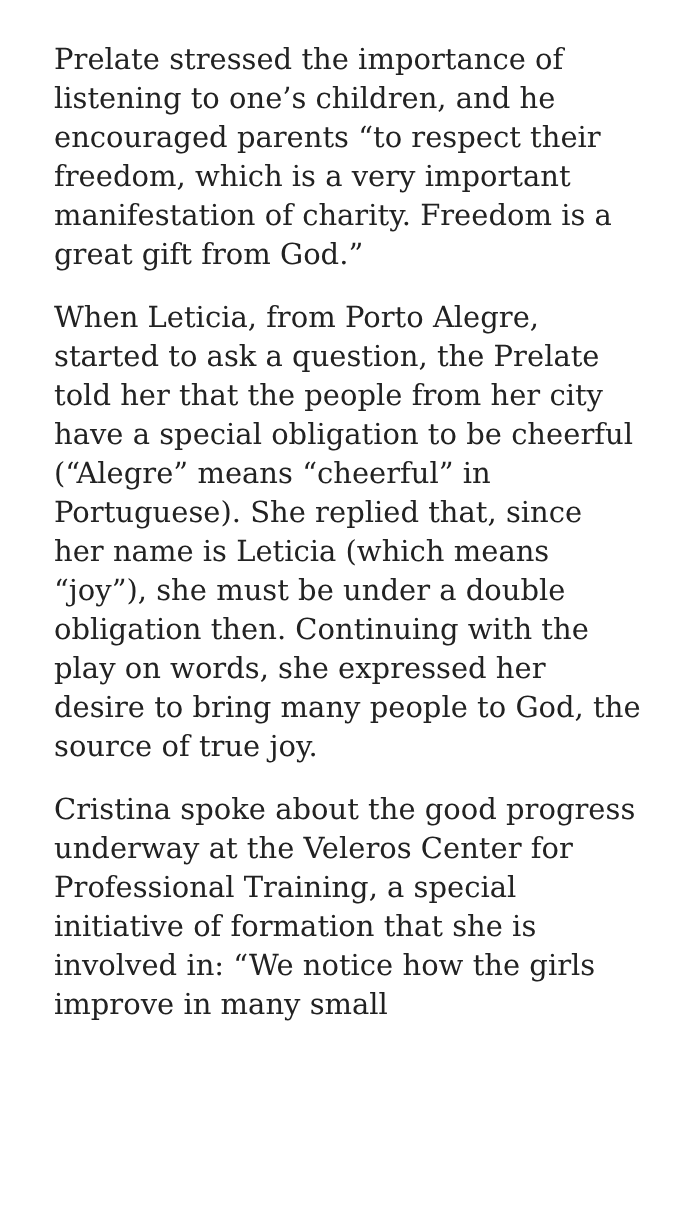Prelate stressed the importance of listening to one’s children, and he encouraged parents “to respect their freedom, which is a very important manifestation of charity. Freedom is a great gift from God.”
When Leticia, from Porto Alegre, started to ask a question, the Prelate told her that the people from her city have a special obligation to be cheerful (“Alegre” means “cheerful” in Portuguese). She replied that, since her name is Leticia (which means “joy”), she must be under a double obligation then. Continuing with the play on words, she expressed her desire to bring many people to God, the source of true joy.
Cristina spoke about the good progress underway at the Veleros Center for Professional Training, a special initiative of formation that she is involved in: “We notice how the girls improve in many small